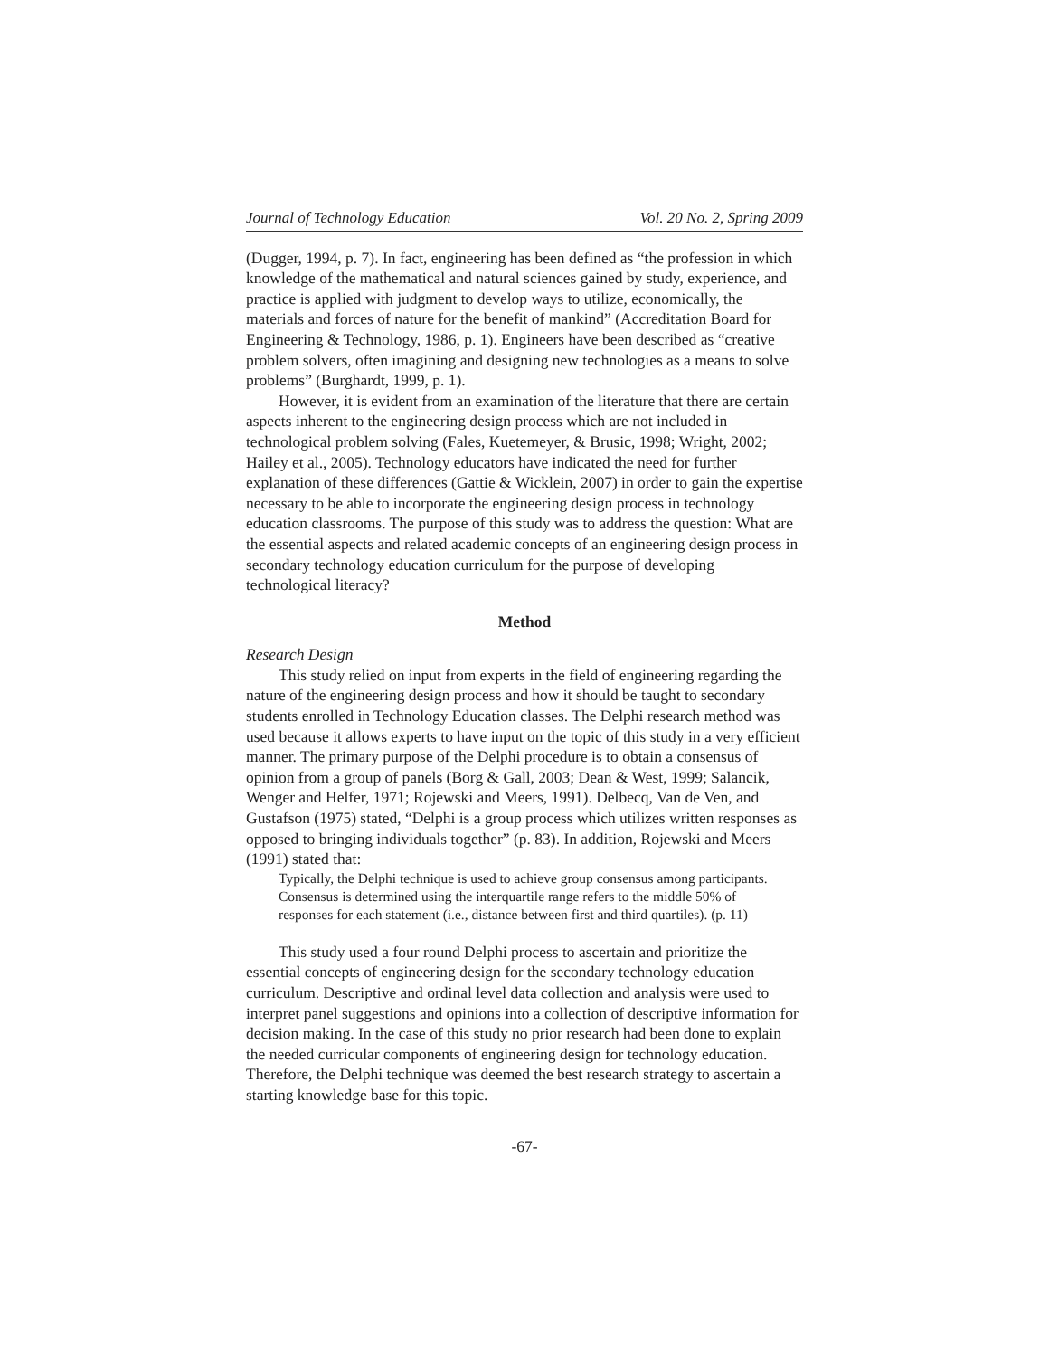Journal of Technology Education Vol. 20 No. 2, Spring 2009
(Dugger, 1994, p. 7). In fact, engineering has been defined as “the profession in which knowledge of the mathematical and natural sciences gained by study, experience, and practice is applied with judgment to develop ways to utilize, economically, the materials and forces of nature for the benefit of mankind” (Accreditation Board for Engineering & Technology, 1986, p. 1). Engineers have been described as “creative problem solvers, often imagining and designing new technologies as a means to solve problems” (Burghardt, 1999, p. 1).
However, it is evident from an examination of the literature that there are certain aspects inherent to the engineering design process which are not included in technological problem solving (Fales, Kuetemeyer, & Brusic, 1998; Wright, 2002; Hailey et al., 2005). Technology educators have indicated the need for further explanation of these differences (Gattie & Wicklein, 2007) in order to gain the expertise necessary to be able to incorporate the engineering design process in technology education classrooms. The purpose of this study was to address the question: What are the essential aspects and related academic concepts of an engineering design process in secondary technology education curriculum for the purpose of developing technological literacy?
Method
Research Design
This study relied on input from experts in the field of engineering regarding the nature of the engineering design process and how it should be taught to secondary students enrolled in Technology Education classes. The Delphi research method was used because it allows experts to have input on the topic of this study in a very efficient manner. The primary purpose of the Delphi procedure is to obtain a consensus of opinion from a group of panels (Borg & Gall, 2003; Dean & West, 1999; Salancik, Wenger and Helfer, 1971; Rojewski and Meers, 1991). Delbecq, Van de Ven, and Gustafson (1975) stated, “Delphi is a group process which utilizes written responses as opposed to bringing individuals together” (p. 83). In addition, Rojewski and Meers (1991) stated that:
Typically, the Delphi technique is used to achieve group consensus among participants. Consensus is determined using the interquartile range refers to the middle 50% of responses for each statement (i.e., distance between first and third quartiles). (p. 11)
This study used a four round Delphi process to ascertain and prioritize the essential concepts of engineering design for the secondary technology education curriculum. Descriptive and ordinal level data collection and analysis were used to interpret panel suggestions and opinions into a collection of descriptive information for decision making. In the case of this study no prior research had been done to explain the needed curricular components of engineering design for technology education. Therefore, the Delphi technique was deemed the best research strategy to ascertain a starting knowledge base for this topic.
-67-